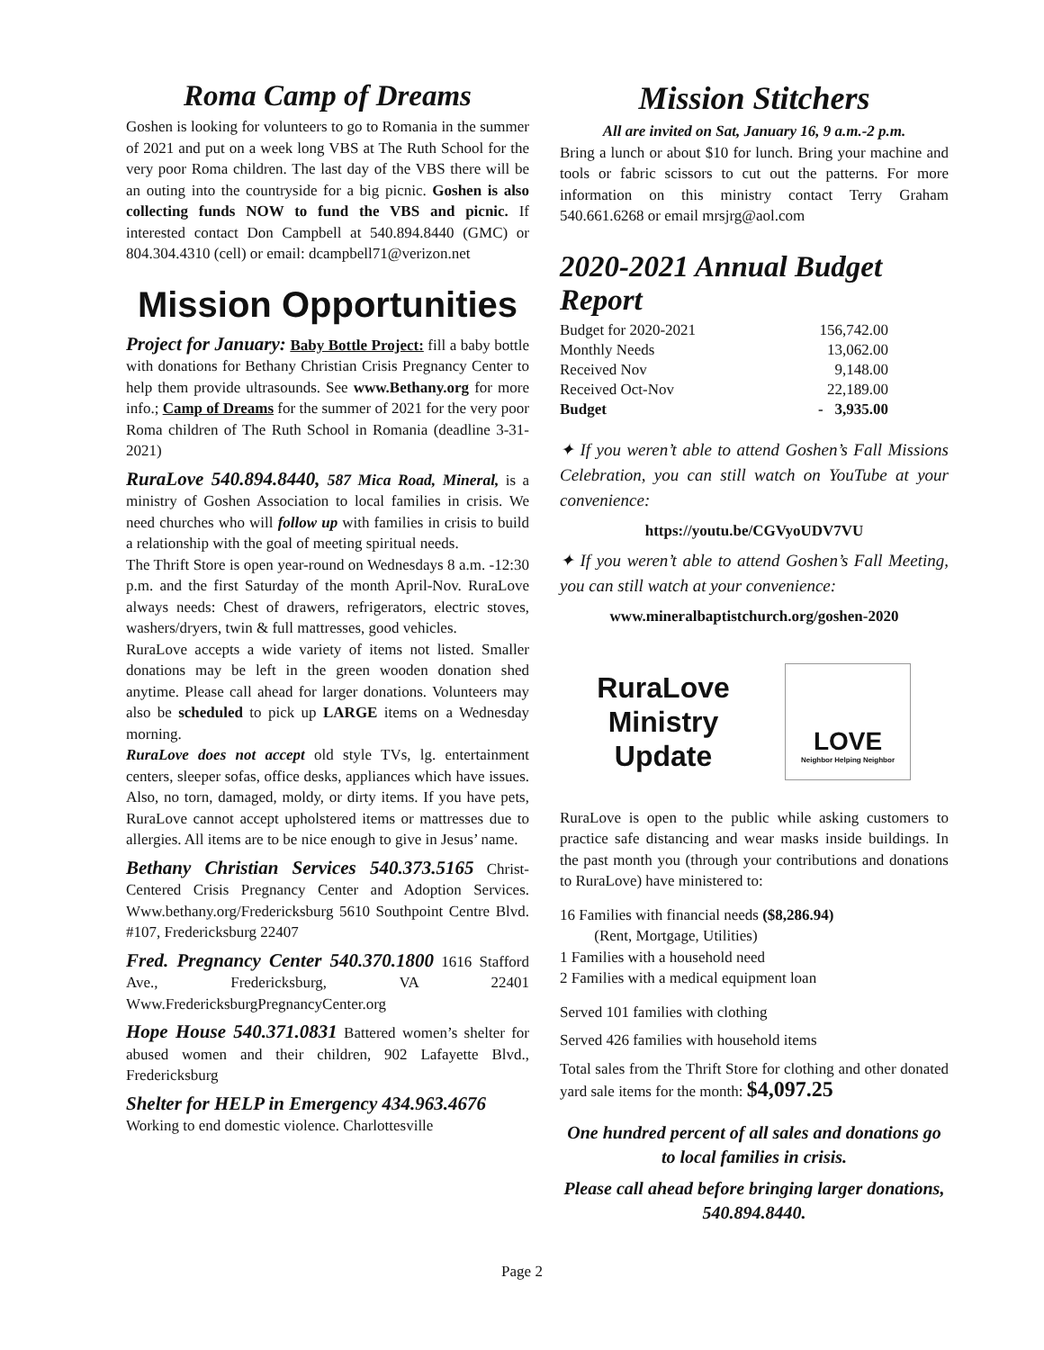Roma Camp of Dreams
Goshen is looking for volunteers to go to Romania in the summer of 2021 and put on a week long VBS at The Ruth School for the very poor Roma children. The last day of the VBS there will be an outing into the countryside for a big picnic. Goshen is also collecting funds NOW to fund the VBS and picnic. If interested contact Don Campbell at 540.894.8440 (GMC) or 804.304.4310 (cell) or email: dcampbell71@verizon.net
Mission Opportunities
Project for January: Baby Bottle Project: fill a baby bottle with donations for Bethany Christian Crisis Pregnancy Center to help them provide ultrasounds. See www.Bethany.org for more info.; Camp of Dreams for the summer of 2021 for the very poor Roma children of The Ruth School in Romania (deadline 3-31-2021)
RuraLove 540.894.8440, 587 Mica Road, Mineral, is a ministry of Goshen Association to local families in crisis. We need churches who will follow up with families in crisis to build a relationship with the goal of meeting spiritual needs.
The Thrift Store is open year-round on Wednesdays 8 a.m. -12:30 p.m. and the first Saturday of the month April-Nov. RuraLove always needs: Chest of drawers, refrigerators, electric stoves, washers/dryers, twin & full mattresses, good vehicles.
RuraLove accepts a wide variety of items not listed. Smaller donations may be left in the green wooden donation shed anytime. Please call ahead for larger donations. Volunteers may also be scheduled to pick up LARGE items on a Wednesday morning.
RuraLove does not accept old style TVs, lg. entertainment centers, sleeper sofas, office desks, appliances which have issues. Also, no torn, damaged, moldy, or dirty items. If you have pets, RuraLove cannot accept upholstered items or mattresses due to allergies. All items are to be nice enough to give in Jesus’ name.
Bethany Christian Services 540.373.5165 Christ-Centered Crisis Pregnancy Center and Adoption Services. Www.bethany.org/Fredericksburg 5610 Southpoint Centre Blvd. #107, Fredericksburg 22407
Fred. Pregnancy Center 540.370.1800 1616 Stafford Ave., Fredericksburg, VA 22401 Www.FredericksburgPregnancyCenter.org
Hope House 540.371.0831 Battered women’s shelter for abused women and their children, 902 Lafayette Blvd., Fredericksburg
Shelter for HELP in Emergency 434.963.4676
Working to end domestic violence. Charlottesville
Mission Stitchers
All are invited on Sat, January 16, 9 a.m.-2 p.m.
Bring a lunch or about $10 for lunch. Bring your machine and tools or fabric scissors to cut out the patterns. For more information on this ministry contact Terry Graham 540.661.6268 or email mrsjrg@aol.com
2020-2021 Annual Budget Report
| Budget for 2020-2021 | 156,742.00 |
| Monthly Needs | 13,062.00 |
| Received Nov | 9,148.00 |
| Received Oct-Nov | 22,189.00 |
| Budget | - 3,935.00 |
✦ If you weren’t able to attend Goshen’s Fall Missions Celebration, you can still watch on YouTube at your convenience:
https://youtu.be/CGVyoUDV7VU
✦ If you weren’t able to attend Goshen’s Fall Meeting, you can still watch at your convenience:
www.mineralbaptistchurch.org/goshen-2020
RuraLove
Ministry
Update
LOVE
Neighbor Helping Neighbor
RuraLove is open to the public while asking customers to practice safe distancing and wear masks inside buildings. In the past month you (through your contributions and donations to RuraLove) have ministered to:
16 Families with financial needs ($8,286.94)
(Rent, Mortgage, Utilities)
1 Families with a household need
2 Families with a medical equipment loan
Served 101 families with clothing
Served 426 families with household items
Total sales from the Thrift Store for clothing and other donated yard sale items for the month: $4,097.25
One hundred percent of all sales and donations go to local families in crisis.
Please call ahead before bringing larger donations, 540.894.8440.
Page 2